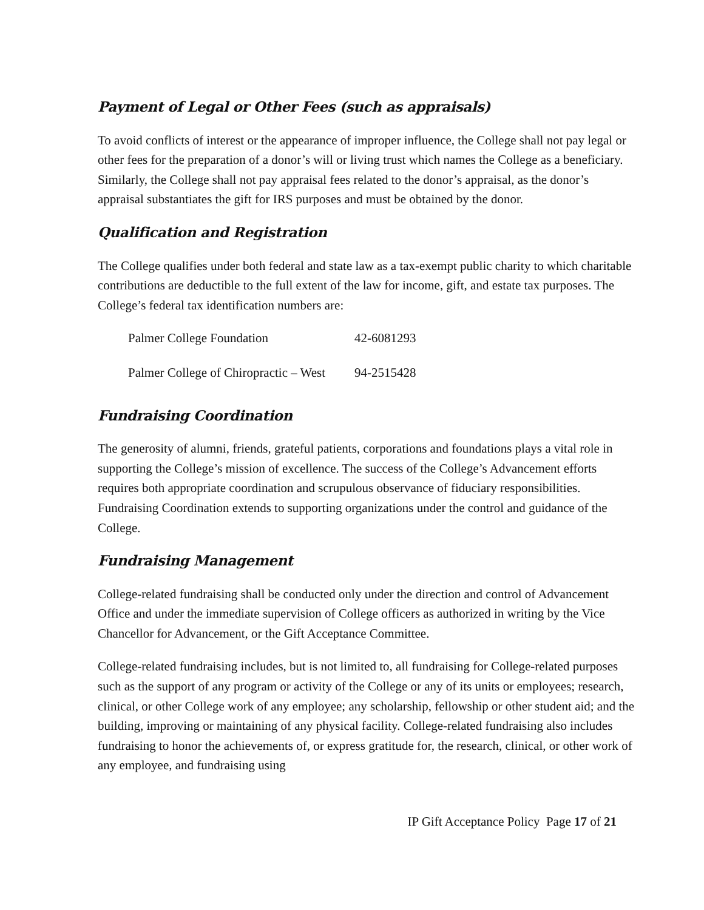Payment of Legal or Other Fees (such as appraisals)
To avoid conflicts of interest or the appearance of improper influence, the College shall not pay legal or other fees for the preparation of a donor’s will or living trust which names the College as a beneficiary. Similarly, the College shall not pay appraisal fees related to the donor’s appraisal, as the donor’s appraisal substantiates the gift for IRS purposes and must be obtained by the donor.
Qualification and Registration
The College qualifies under both federal and state law as a tax-exempt public charity to which charitable contributions are deductible to the full extent of the law for income, gift, and estate tax purposes. The College’s federal tax identification numbers are:
| Palmer College Foundation | 42-6081293 |
| Palmer College of Chiropractic – West | 94-2515428 |
Fundraising Coordination
The generosity of alumni, friends, grateful patients, corporations and foundations plays a vital role in supporting the College’s mission of excellence. The success of the College’s Advancement efforts requires both appropriate coordination and scrupulous observance of fiduciary responsibilities. Fundraising Coordination extends to supporting organizations under the control and guidance of the College.
Fundraising Management
College-related fundraising shall be conducted only under the direction and control of Advancement Office and under the immediate supervision of College officers as authorized in writing by the Vice Chancellor for Advancement, or the Gift Acceptance Committee.
College-related fundraising includes, but is not limited to, all fundraising for College-related purposes such as the support of any program or activity of the College or any of its units or employees; research, clinical, or other College work of any employee; any scholarship, fellowship or other student aid; and the building, improving or maintaining of any physical facility. College-related fundraising also includes fundraising to honor the achievements of, or express gratitude for, the research, clinical, or other work of any employee, and fundraising using
IP Gift Acceptance Policy Page 17 of 21